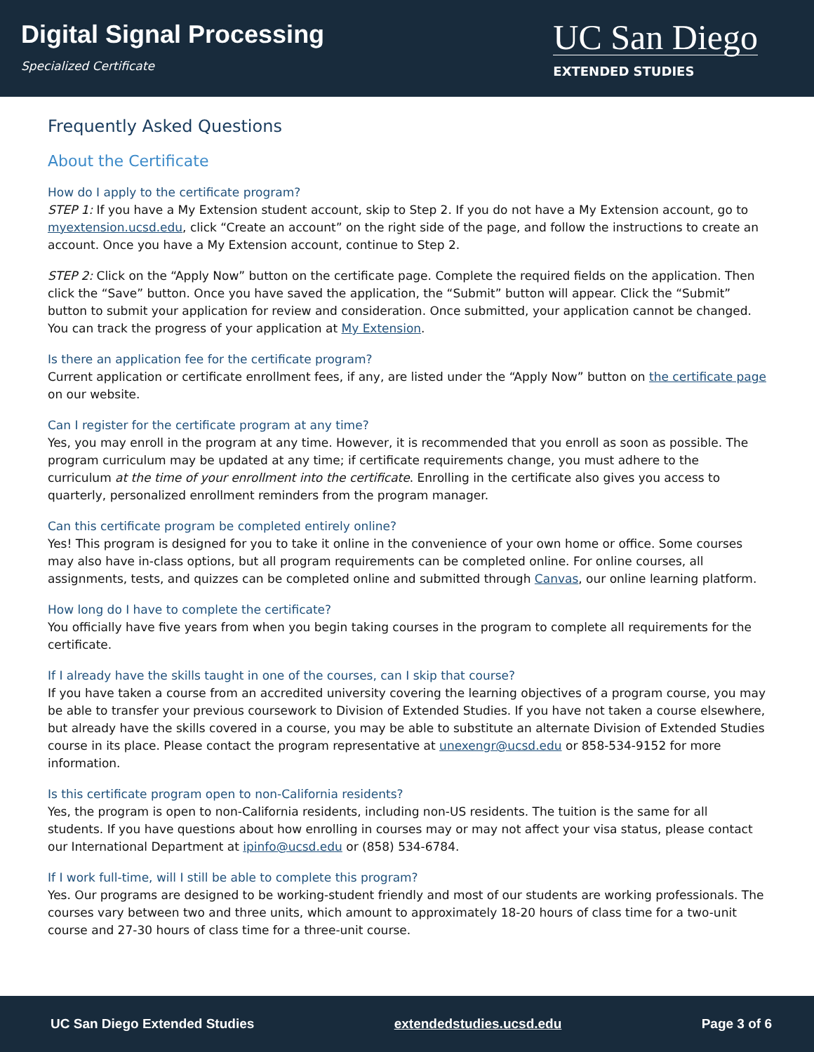Digital Signal Processing
Specialized Certificate
UC San Diego
EXTENDED STUDIES
Frequently Asked Questions
About the Certificate
How do I apply to the certificate program?
STEP 1: If you have a My Extension student account, skip to Step 2. If you do not have a My Extension account, go to myextension.ucsd.edu, click “Create an account” on the right side of the page, and follow the instructions to create an account. Once you have a My Extension account, continue to Step 2.
STEP 2: Click on the “Apply Now” button on the certificate page. Complete the required fields on the application. Then click the “Save” button. Once you have saved the application, the “Submit” button will appear. Click the “Submit” button to submit your application for review and consideration. Once submitted, your application cannot be changed. You can track the progress of your application at My Extension.
Is there an application fee for the certificate program?
Current application or certificate enrollment fees, if any, are listed under the “Apply Now” button on the certificate page on our website.
Can I register for the certificate program at any time?
Yes, you may enroll in the program at any time. However, it is recommended that you enroll as soon as possible. The program curriculum may be updated at any time; if certificate requirements change, you must adhere to the curriculum at the time of your enrollment into the certificate. Enrolling in the certificate also gives you access to quarterly, personalized enrollment reminders from the program manager.
Can this certificate program be completed entirely online?
Yes! This program is designed for you to take it online in the convenience of your own home or office. Some courses may also have in-class options, but all program requirements can be completed online. For online courses, all assignments, tests, and quizzes can be completed online and submitted through Canvas, our online learning platform.
How long do I have to complete the certificate?
You officially have five years from when you begin taking courses in the program to complete all requirements for the certificate.
If I already have the skills taught in one of the courses, can I skip that course?
If you have taken a course from an accredited university covering the learning objectives of a program course, you may be able to transfer your previous coursework to Division of Extended Studies. If you have not taken a course elsewhere, but already have the skills covered in a course, you may be able to substitute an alternate Division of Extended Studies course in its place. Please contact the program representative at unexengr@ucsd.edu or 858-534-9152 for more information.
Is this certificate program open to non-California residents?
Yes, the program is open to non-California residents, including non-US residents. The tuition is the same for all students. If you have questions about how enrolling in courses may or may not affect your visa status, please contact our International Department at ipinfo@ucsd.edu or (858) 534-6784.
If I work full-time, will I still be able to complete this program?
Yes. Our programs are designed to be working-student friendly and most of our students are working professionals. The courses vary between two and three units, which amount to approximately 18-20 hours of class time for a two-unit course and 27-30 hours of class time for a three-unit course.
UC San Diego Extended Studies extendedstudies.ucsd.edu Page 3 of 6